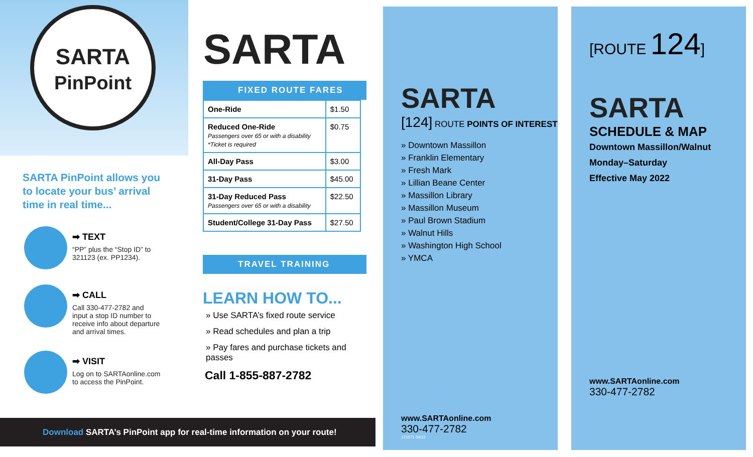SARTA
PinPoint
SARTA PinPoint allows you
to locate your bus’ arrival
time in real time...
➡ TEXT
“PP” plus the “Stop ID” to
321123 (ex. PP1234).
➡ CALL
Call 330-477-2782 and
input a stop ID number to
receive info about departure
and arrival times.
➡ VISIT
Log on to SARTAonline.com
to access the PinPoint.
SARTA
FIXED ROUTE FARES
| One-Ride | $1.50 |
| Reduced One-Ride Passengers over 65 or with a disability *Ticket is required | $0.75 |
| All-Day Pass | $3.00 |
| 31-Day Pass | $45.00 |
| 31-Day Reduced Pass Passengers over 65 or with a disability | $22.50 |
| Student/College 31-Day Pass | $27.50 |
TRAVEL TRAINING
LEARN HOW TO...
» Use SARTA’s fixed route service
» Read schedules and plan a trip
» Pay fares and purchase tickets and passes
Call 1-855-887-2782
SARTA
[124] ROUTE POINTS OF INTEREST
» Downtown Massillon
» Franklin Elementary
» Fresh Mark
» Lillian Beane Center
» Massillon Library
» Massillon Museum
» Paul Brown Stadium
» Walnut Hills
» Washington High School
» YMCA
www.SARTAonline.com
330-477-2782
121071 04/22
[ROUTE 124]
SARTA
SCHEDULE & MAP
Downtown Massillon/Walnut
Monday–Saturday
Effective May 2022
www.SARTAonline.com
330-477-2782
Download SARTA’s PinPoint app for real-time information on your route!